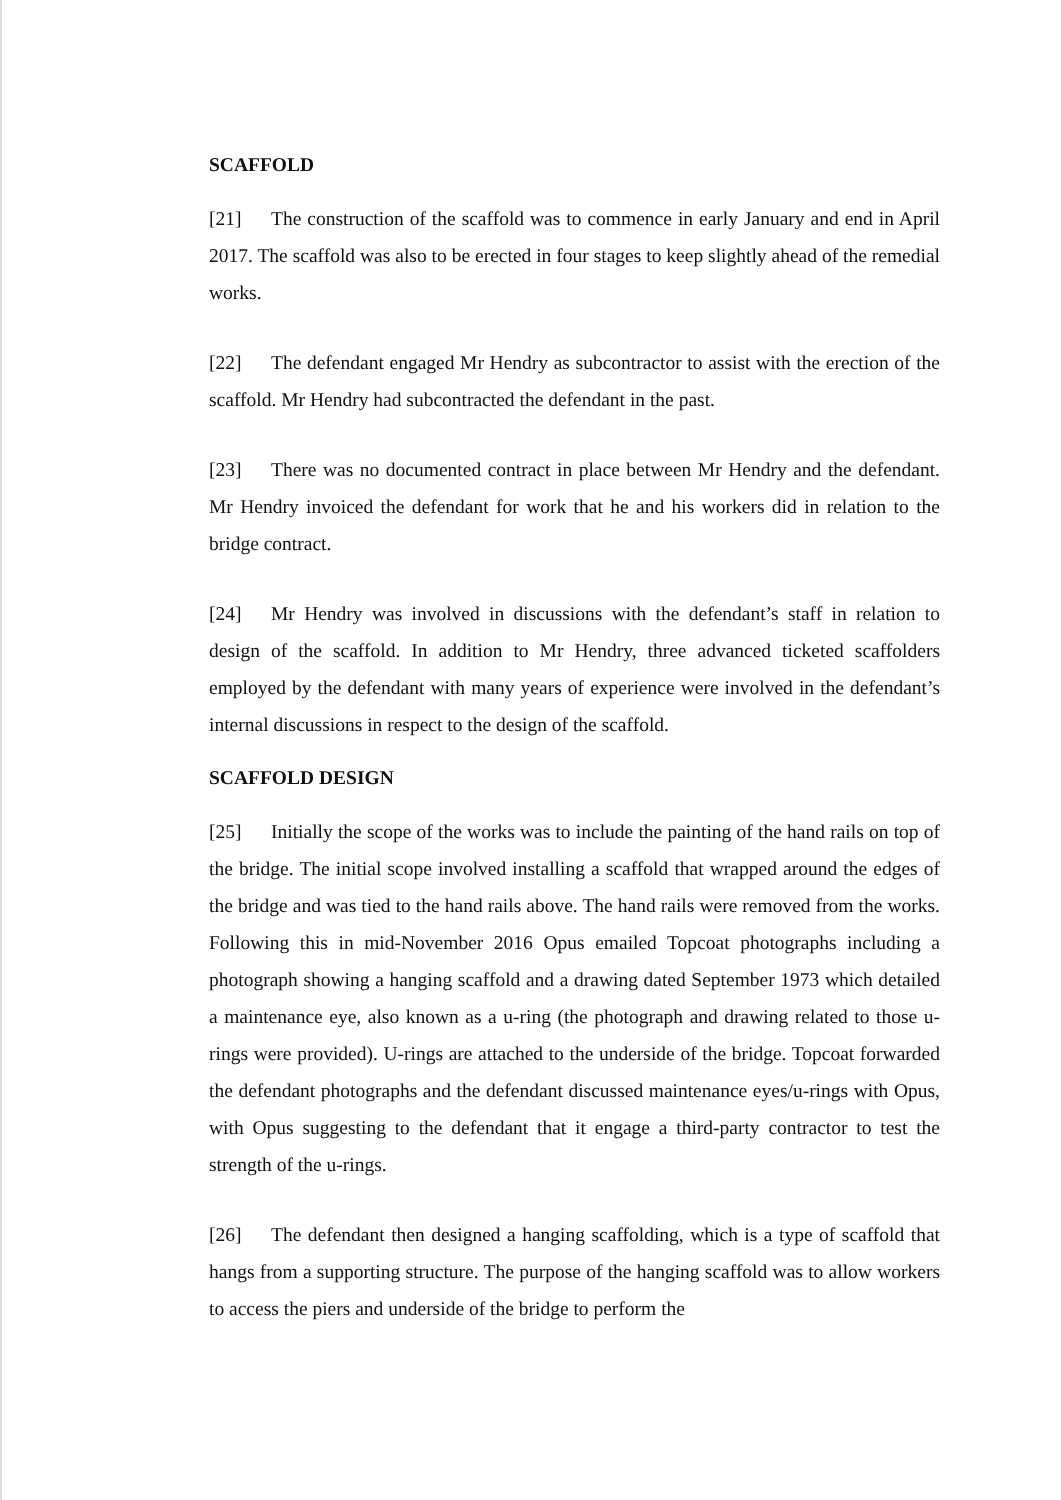SCAFFOLD
[21] The construction of the scaffold was to commence in early January and end in April 2017. The scaffold was also to be erected in four stages to keep slightly ahead of the remedial works.
[22] The defendant engaged Mr Hendry as subcontractor to assist with the erection of the scaffold. Mr Hendry had subcontracted the defendant in the past.
[23] There was no documented contract in place between Mr Hendry and the defendant. Mr Hendry invoiced the defendant for work that he and his workers did in relation to the bridge contract.
[24] Mr Hendry was involved in discussions with the defendant’s staff in relation to design of the scaffold. In addition to Mr Hendry, three advanced ticketed scaffolders employed by the defendant with many years of experience were involved in the defendant’s internal discussions in respect to the design of the scaffold.
SCAFFOLD DESIGN
[25] Initially the scope of the works was to include the painting of the hand rails on top of the bridge. The initial scope involved installing a scaffold that wrapped around the edges of the bridge and was tied to the hand rails above. The hand rails were removed from the works. Following this in mid-November 2016 Opus emailed Topcoat photographs including a photograph showing a hanging scaffold and a drawing dated September 1973 which detailed a maintenance eye, also known as a u-ring (the photograph and drawing related to those u-rings were provided). U-rings are attached to the underside of the bridge. Topcoat forwarded the defendant photographs and the defendant discussed maintenance eyes/u-rings with Opus, with Opus suggesting to the defendant that it engage a third-party contractor to test the strength of the u-rings.
[26] The defendant then designed a hanging scaffolding, which is a type of scaffold that hangs from a supporting structure. The purpose of the hanging scaffold was to allow workers to access the piers and underside of the bridge to perform the